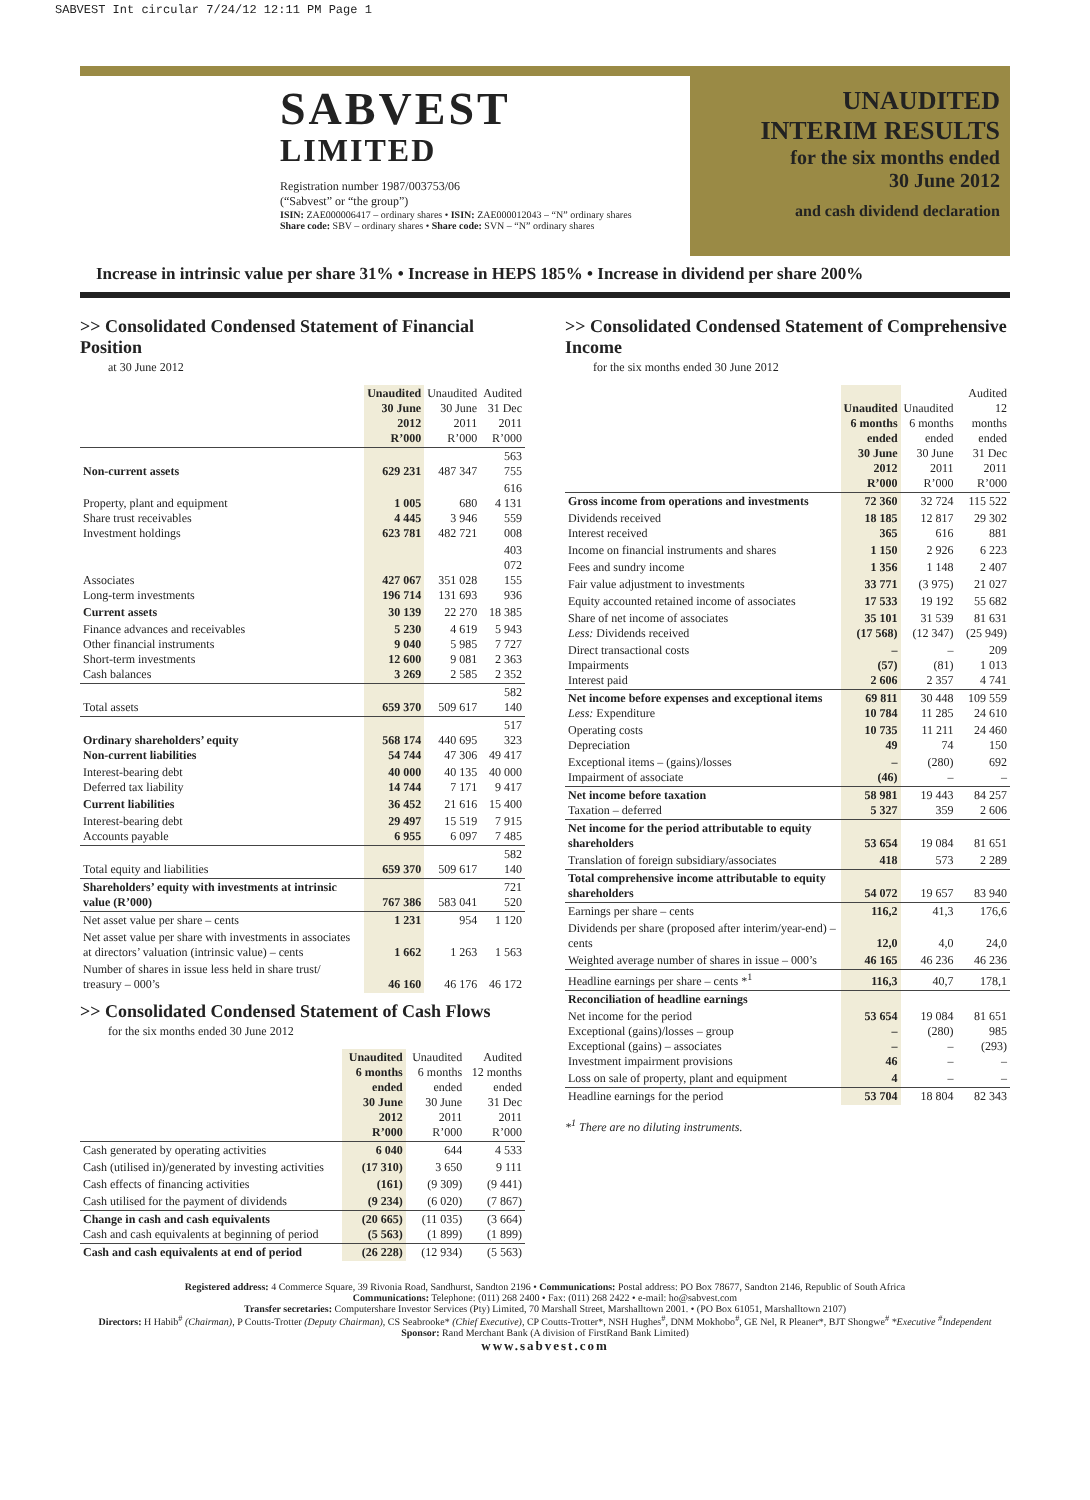SABVEST Int circular 7/24/12 12:11 PM Page 1
SABVEST
LIMITED
Registration number 1987/003753/06
(“Sabvest” or “the group”)
ISIN: ZAE000006417 – ordinary shares • ISIN: ZAE000012043 – “N” ordinary shares
Share code: SBV – ordinary shares • Share code: SVN – “N” ordinary shares
UNAUDITED
INTERIM RESULTS
for the six months ended
30 June 2012
and cash dividend declaration
Increase in intrinsic value per share 31% • Increase in HEPS 185% • Increase in dividend per share 200%
>> Consolidated Condensed Statement of Financial Position
at 30 June 2012
| | Unaudited 30 June 2012 R’000 | Unaudited 30 June 2011 R’000 | Audited 31 Dec 2011 R’000 |
| --- | --- | --- | --- |
| Non-current assets | 629 231 | 487 347 | 563 755 |
| Property, plant and equipment Share trust receivables Investment holdings | 1 005 4 445 623 781 | 680 3 946 482 721 | 616 4 131 559 008 |
| Associates Long-term investments | 427 067 196 714 | 351 028 131 693 | 403 072 155 936 |
| Current assets | 30 139 | 22 270 | 18 385 |
| Finance advances and receivables Other financial instruments Short-term investments Cash balances | 5 230 9 040 12 600 3 269 | 4 619 5 985 9 081 2 585 | 5 943 7 727 2 363 2 352 |
| Total assets | 659 370 | 509 617 | 582 140 |
| Ordinary shareholders’ equity Non-current liabilities | 568 174 54 744 | 440 695 47 306 | 517 323 49 417 |
| Interest-bearing debt Deferred tax liability | 40 000 14 744 | 40 135 7 171 | 40 000 9 417 |
| Current liabilities | 36 452 | 21 616 | 15 400 |
| Interest-bearing debt Accounts payable | 29 497 6 955 | 15 519 6 097 | 7 915 7 485 |
| Total equity and liabilities | 659 370 | 509 617 | 582 140 |
| Shareholders’ equity with investments at intrinsic value (R’000) | 767 386 | 583 041 | 721 520 |
| Net asset value per share – cents | 1 231 | 954 | 1 120 |
| Net asset value per share with investments in associates at directors’ valuation (intrinsic value) – cents | 1 662 | 1 263 | 1 563 |
| Number of shares in issue less held in share trust/ treasury – 000’s | 46 160 | 46 176 | 46 172 |
>> Consolidated Condensed Statement of Cash Flows
for the six months ended 30 June 2012
| | Unaudited 6 months ended 30 June 2012 R’000 | Unaudited 6 months ended 30 June 2011 R’000 | Audited 12 months ended 31 Dec 2011 R’000 |
| --- | --- | --- | --- |
| Cash generated by operating activities | 6 040 | 644 | 4 533 |
| Cash (utilised in)/generated by investing activities | (17 310) | 3 650 | 9 111 |
| Cash effects of financing activities | (161) | (9 309) | (9 441) |
| Cash utilised for the payment of dividends | (9 234) | (6 020) | (7 867) |
| Change in cash and cash equivalents Cash and cash equivalents at beginning of period | (20 665) (5 563) | (11 035) (1 899) | (3 664) (1 899) |
| Cash and cash equivalents at end of period | (26 228) | (12 934) | (5 563) |
>> Consolidated Condensed Statement of Comprehensive Income
for the six months ended 30 June 2012
| | Unaudited 6 months ended 30 June 2012 R’000 | Unaudited 6 months ended 30 June 2011 R’000 | Audited 12 months ended 31 Dec 2011 R’000 |
| --- | --- | --- | --- |
| Gross income from operations and investments | 72 360 | 32 724 | 115 522 |
| Dividends received Interest received | 18 185 365 | 12 817 616 | 29 302 881 |
| Income on financial instruments and shares | 1 150 | 2 926 | 6 223 |
| Fees and sundry income | 1 356 | 1 148 | 2 407 |
| Fair value adjustment to investments | 33 771 | (3 975) | 21 027 |
| Equity accounted retained income of associates | 17 533 | 19 192 | 55 682 |
| Share of net income of associates Less: Dividends received | 35 101 (17 568) | 31 539 (12 347) | 81 631 (25 949) |
| Direct transactional costs Impairments Interest paid | – (57) 2 606 | – (81) 2 357 | 209 1 013 4 741 |
| Net income before expenses and exceptional items Less: Expenditure | 69 811 10 784 | 30 448 11 285 | 109 559 24 610 |
| Operating costs Depreciation | 10 735 49 | 11 211 74 | 24 460 150 |
| Exceptional items – (gains)/losses Impairment of associate | – (46) | (280) – | 692 – |
| Net income before taxation Taxation – deferred | 58 981 5 327 | 19 443 359 | 84 257 2 606 |
| Net income for the period attributable to equity shareholders | 53 654 | 19 084 | 81 651 |
| Translation of foreign subsidiary/associates | 418 | 573 | 2 289 |
| Total comprehensive income attributable to equity shareholders | 54 072 | 19 657 | 83 940 |
| Earnings per share – cents | 116,2 | 41,3 | 176,6 |
| Dividends per share (proposed after interim/year-end) – cents | 12,0 | 4,0 | 24,0 |
| Weighted average number of shares in issue – 000’s | 46 165 | 46 236 | 46 236 |
| Headline earnings per share – cents *<sup>1</sup> | 116,3 | 40,7 | 178,1 |
| Reconciliation of headline earnings | | | |
| Net income for the period Exceptional (gains)/losses – group Exceptional (gains) – associates Investment impairment provisions | 53 654 – – 46 | 19 084 (280) – – | 81 651 985 (293) – |
| Loss on sale of property, plant and equipment | 4 | – | – |
| Headline earnings for the period | 53 704 | 18 804 | 82 343 |
*<sup>1</sup> There are no diluting instruments.
Registered address: 4 Commerce Square, 39 Rivonia Road, Sandhurst, Sandton 2196 • Communications: Postal address: PO Box 78677, Sandton 2146, Republic of South Africa
Communications: Telephone: (011) 268 2400 • Fax: (011) 268 2422 • e-mail: ho@sabvest.com
Transfer secretaries: Computershare Investor Services (Pty) Limited, 70 Marshall Street, Marshalltown 2001. • (PO Box 61051, Marshalltown 2107)
Directors: H Habib<sup>#</sup> (Chairman), P Coutts-Trotter (Deputy Chairman), CS Seabrooke* (Chief Executive), CP Coutts-Trotter*, NSH Hughes<sup>#</sup>, DNM Mokhobo<sup>#</sup>, GE Nel, R Pleaner*, BJT Shongwe<sup>#</sup> *Executive <sup>#</sup>Independent
Sponsor: Rand Merchant Bank (A division of FirstRand Bank Limited)
www.sabvest.com